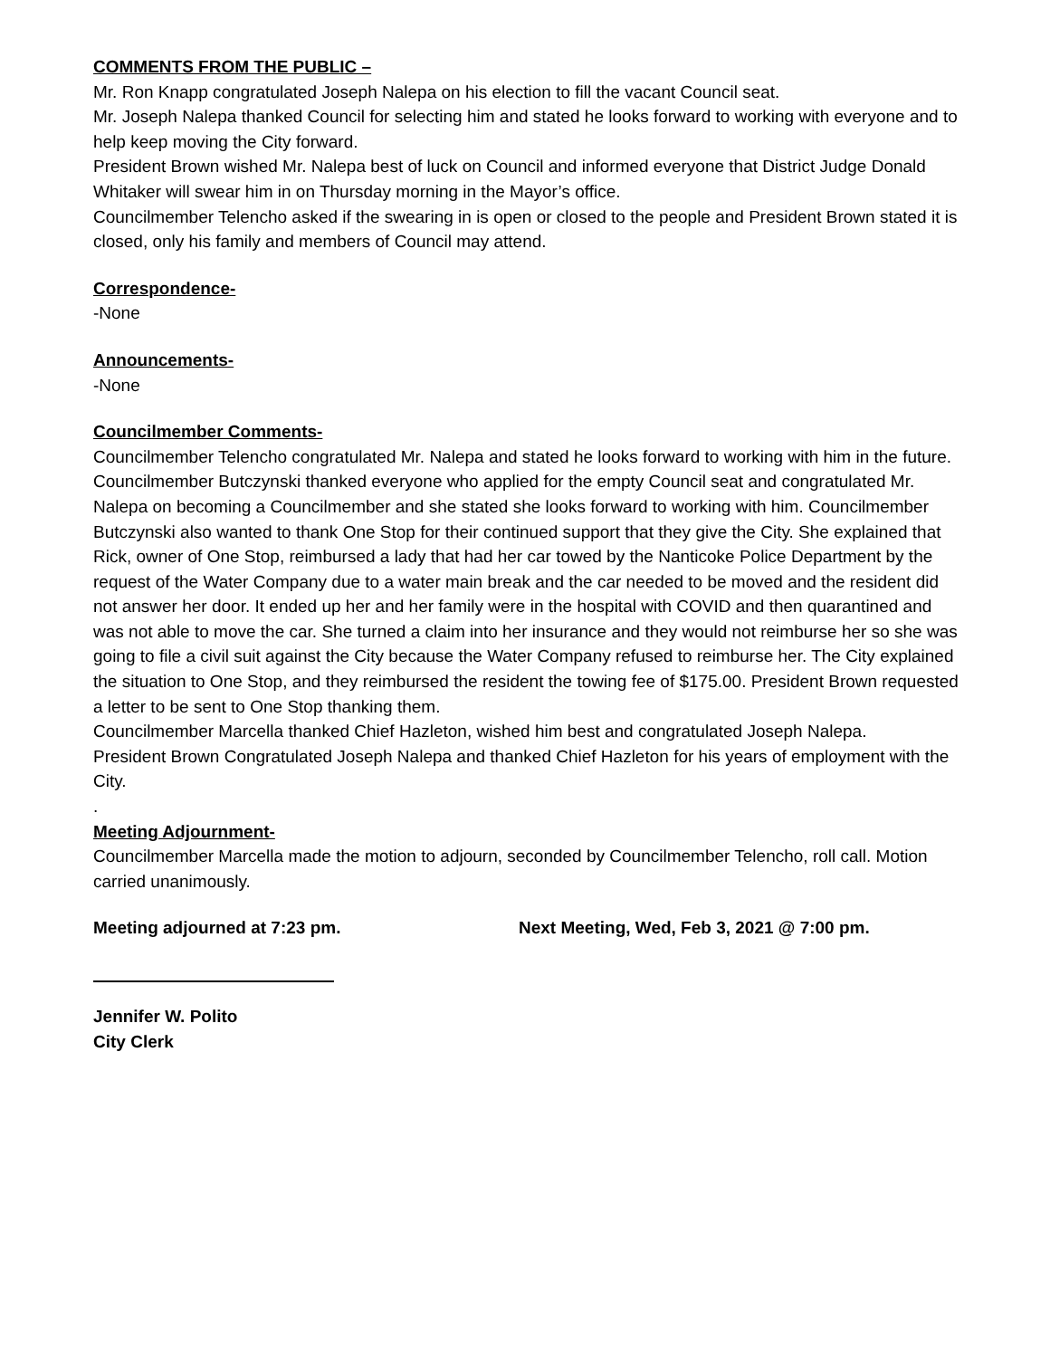COMMENTS FROM THE PUBLIC –
Mr. Ron Knapp congratulated Joseph Nalepa on his election to fill the vacant Council seat.
Mr. Joseph Nalepa thanked Council for selecting him and stated he looks forward to working with everyone and to help keep moving the City forward.
President Brown wished Mr. Nalepa best of luck on Council and informed everyone that District Judge Donald Whitaker will swear him in on Thursday morning in the Mayor’s office.
Councilmember Telencho asked if the swearing in is open or closed to the people and President Brown stated it is closed, only his family and members of Council may attend.
Correspondence-
-None
Announcements-
-None
Councilmember Comments-
Councilmember Telencho congratulated Mr. Nalepa and stated he looks forward to working with him in the future.
Councilmember Butczynski thanked everyone who applied for the empty Council seat and congratulated Mr. Nalepa on becoming a Councilmember and she stated she looks forward to working with him. Councilmember Butczynski also wanted to thank One Stop for their continued support that they give the City. She explained that Rick, owner of One Stop, reimbursed a lady that had her car towed by the Nanticoke Police Department by the request of the Water Company due to a water main break and the car needed to be moved and the resident did not answer her door. It ended up her and her family were in the hospital with COVID and then quarantined and was not able to move the car. She turned a claim into her insurance and they would not reimburse her so she was going to file a civil suit against the City because the Water Company refused to reimburse her. The City explained the situation to One Stop, and they reimbursed the resident the towing fee of $175.00. President Brown requested a letter to be sent to One Stop thanking them.
Councilmember Marcella thanked Chief Hazleton, wished him best and congratulated Joseph Nalepa.
President Brown Congratulated Joseph Nalepa and thanked Chief Hazleton for his years of employment with the City.
.
Meeting Adjournment-
Councilmember Marcella made the motion to adjourn, seconded by Councilmember Telencho, roll call. Motion carried unanimously.
Meeting adjourned at 7:23 pm. Next Meeting, Wed, Feb 3, 2021 @ 7:00 pm.
Jennifer W. Polito
City Clerk